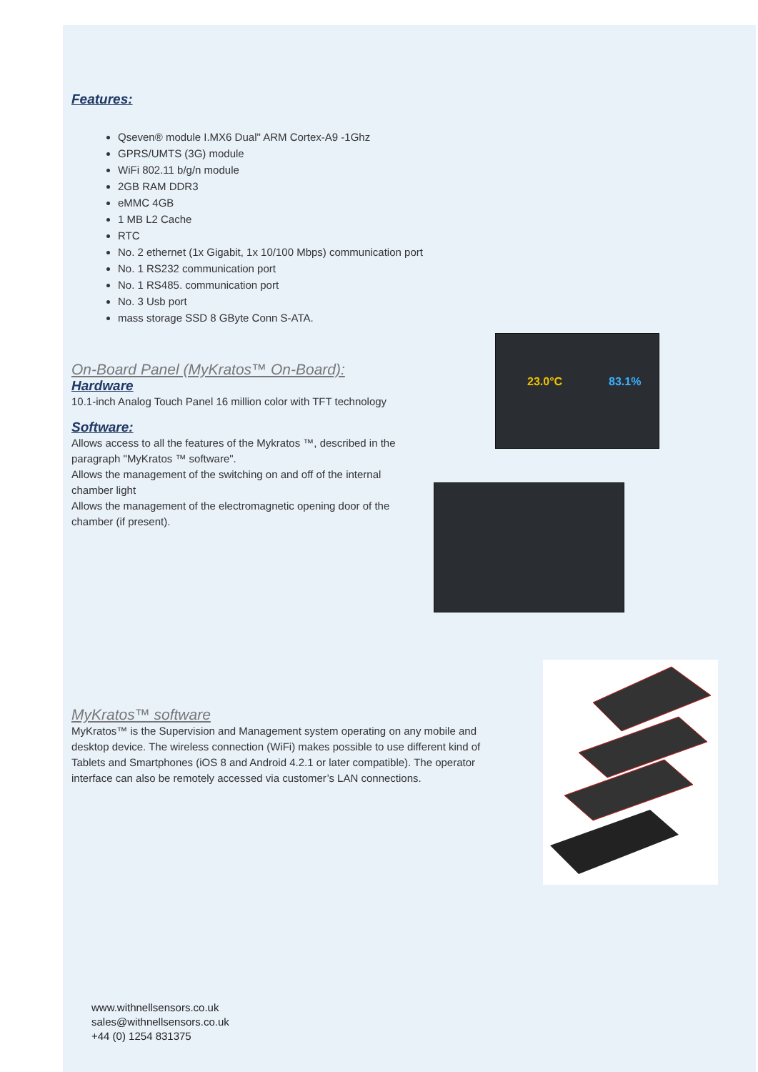Features:
Qseven® module I.MX6 Dual" ARM Cortex-A9 -1Ghz
GPRS/UMTS (3G) module
WiFi 802.11 b/g/n module
2GB RAM DDR3
eMMC 4GB
1 MB L2 Cache
RTC
No. 2 ethernet (1x Gigabit, 1x 10/100 Mbps) communication port
No. 1 RS232 communication port
No. 1 RS485. communication port
No. 3 Usb port
mass storage SSD 8 GByte Conn S-ATA.
On-Board Panel (MyKratos™ On-Board):
Hardware
10.1-inch Analog Touch Panel 16 million color with TFT technology
Software:
Allows access to all the features of the Mykratos ™, described in the paragraph "MyKratos ™ software".
Allows the management of the switching on and off of the internal chamber light
Allows the management of the electromagnetic opening door of the chamber (if present).
23.0°C 83.1%
MyKratos™ software
MyKratos™ is the Supervision and Management system operating on any mobile and desktop device. The wireless connection (WiFi) makes possible to use different kind of Tablets and Smartphones (iOS 8 and Android 4.2.1 or later compatible). The operator interface can also be remotely accessed via customer’s LAN connections.
www.withnellsensors.co.uk
sales@withnellsensors.co.uk
+44 (0) 1254 831375